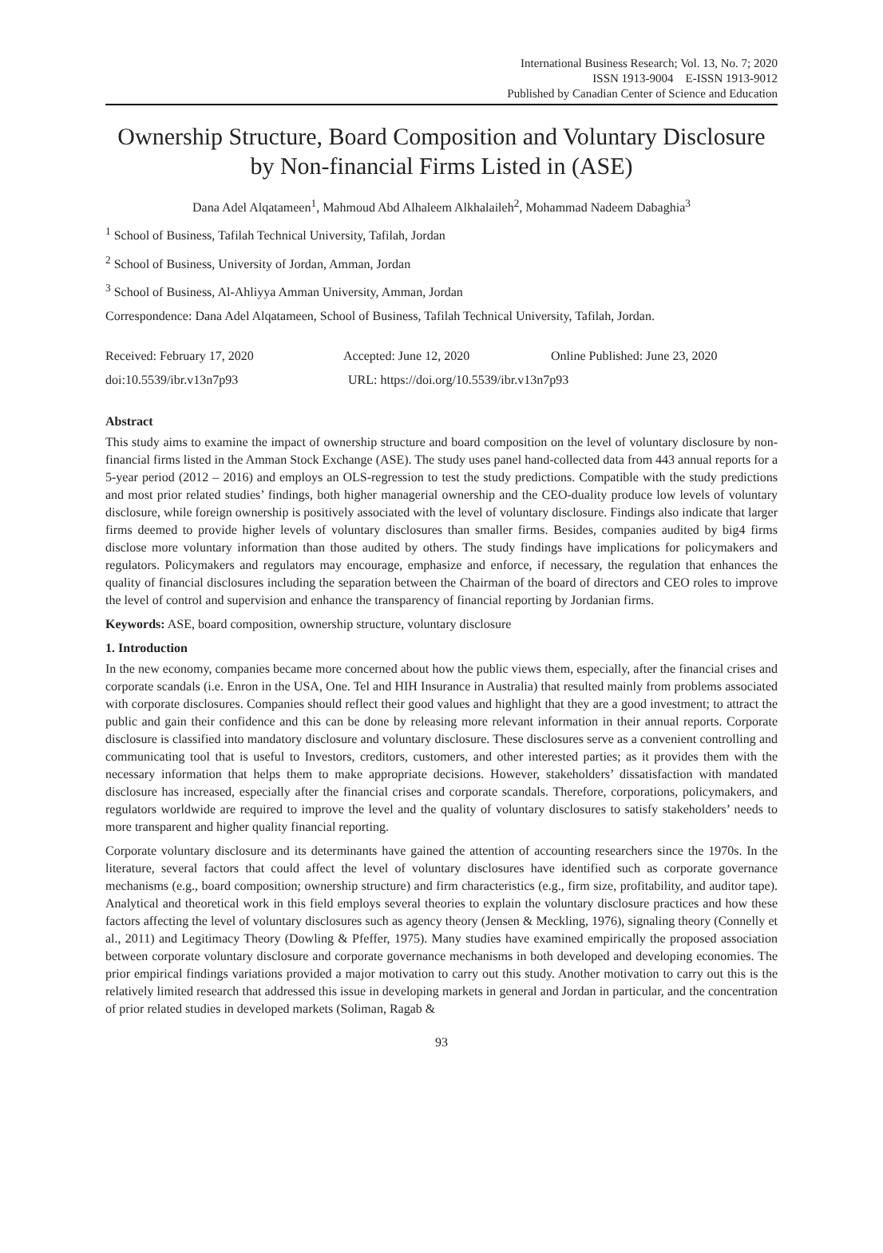International Business Research; Vol. 13, No. 7; 2020
ISSN 1913-9004 E-ISSN 1913-9012
Published by Canadian Center of Science and Education
Ownership Structure, Board Composition and Voluntary Disclosure by Non-financial Firms Listed in (ASE)
Dana Adel Alqatameen<sup>1</sup>, Mahmoud Abd Alhaleem Alkhalaileh<sup>2</sup>, Mohammad Nadeem Dabaghia<sup>3</sup>
<sup>1</sup> School of Business, Tafilah Technical University, Tafilah, Jordan
<sup>2</sup> School of Business, University of Jordan, Amman, Jordan
<sup>3</sup> School of Business, Al-Ahliyya Amman University, Amman, Jordan
Correspondence: Dana Adel Alqatameen, School of Business, Tafilah Technical University, Tafilah, Jordan.
Received: February 17, 2020 Accepted: June 12, 2020 Online Published: June 23, 2020
doi:10.5539/ibr.v13n7p93 URL: https://doi.org/10.5539/ibr.v13n7p93
Abstract
This study aims to examine the impact of ownership structure and board composition on the level of voluntary disclosure by non-financial firms listed in the Amman Stock Exchange (ASE). The study uses panel hand-collected data from 443 annual reports for a 5-year period (2012 – 2016) and employs an OLS-regression to test the study predictions. Compatible with the study predictions and most prior related studies’ findings, both higher managerial ownership and the CEO-duality produce low levels of voluntary disclosure, while foreign ownership is positively associated with the level of voluntary disclosure. Findings also indicate that larger firms deemed to provide higher levels of voluntary disclosures than smaller firms. Besides, companies audited by big4 firms disclose more voluntary information than those audited by others. The study findings have implications for policymakers and regulators. Policymakers and regulators may encourage, emphasize and enforce, if necessary, the regulation that enhances the quality of financial disclosures including the separation between the Chairman of the board of directors and CEO roles to improve the level of control and supervision and enhance the transparency of financial reporting by Jordanian firms.
Keywords: ASE, board composition, ownership structure, voluntary disclosure
1. Introduction
In the new economy, companies became more concerned about how the public views them, especially, after the financial crises and corporate scandals (i.e. Enron in the USA, One. Tel and HIH Insurance in Australia) that resulted mainly from problems associated with corporate disclosures. Companies should reflect their good values and highlight that they are a good investment; to attract the public and gain their confidence and this can be done by releasing more relevant information in their annual reports. Corporate disclosure is classified into mandatory disclosure and voluntary disclosure. These disclosures serve as a convenient controlling and communicating tool that is useful to Investors, creditors, customers, and other interested parties; as it provides them with the necessary information that helps them to make appropriate decisions. However, stakeholders’ dissatisfaction with mandated disclosure has increased, especially after the financial crises and corporate scandals. Therefore, corporations, policymakers, and regulators worldwide are required to improve the level and the quality of voluntary disclosures to satisfy stakeholders’ needs to more transparent and higher quality financial reporting.
Corporate voluntary disclosure and its determinants have gained the attention of accounting researchers since the 1970s. In the literature, several factors that could affect the level of voluntary disclosures have identified such as corporate governance mechanisms (e.g., board composition; ownership structure) and firm characteristics (e.g., firm size, profitability, and auditor tape). Analytical and theoretical work in this field employs several theories to explain the voluntary disclosure practices and how these factors affecting the level of voluntary disclosures such as agency theory (Jensen & Meckling, 1976), signaling theory (Connelly et al., 2011) and Legitimacy Theory (Dowling & Pfeffer, 1975). Many studies have examined empirically the proposed association between corporate voluntary disclosure and corporate governance mechanisms in both developed and developing economies. The prior empirical findings variations provided a major motivation to carry out this study. Another motivation to carry out this is the relatively limited research that addressed this issue in developing markets in general and Jordan in particular, and the concentration of prior related studies in developed markets (Soliman, Ragab &
93